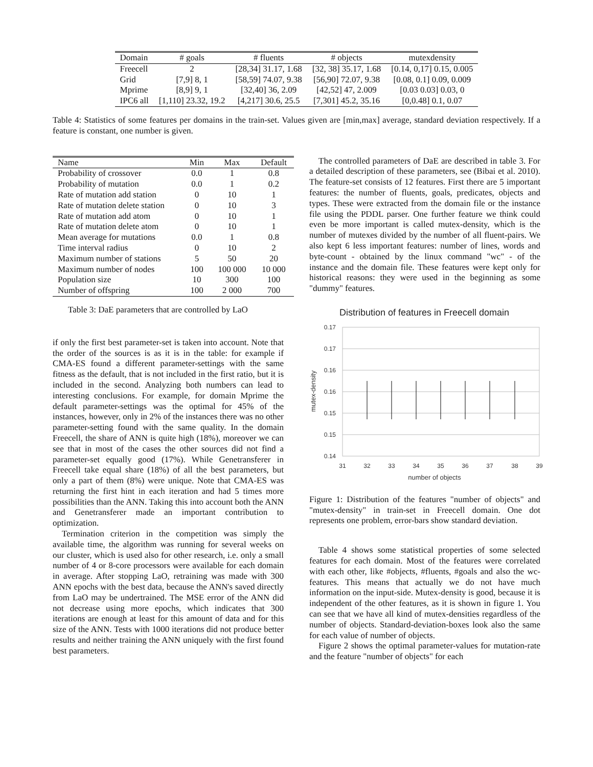| Domain | # goals | # fluents | # objects | mutexdensity |
| --- | --- | --- | --- | --- |
| Freecell | 2 | [28,34] 31.17, 1.68 | [32, 38] 35.17, 1.68 | [0.14, 0,17] 0.15, 0.005 |
| Grid | [7,9] 8, 1 | [58,59] 74.07, 9.38 | [56,90] 72.07, 9.38 | [0.08, 0.1] 0.09, 0.009 |
| Mprime | [8,9] 9, 1 | [32,40] 36, 2.09 | [42,52] 47, 2.009 | [0.03 0.03] 0.03, 0 |
| IPC6 all | [1,110] 23.32, 19.2 | [4,217] 30.6, 25.5 | [7,301] 45.2, 35.16 | [0,0.48] 0.1, 0.07 |
Table 4: Statistics of some features per domains in the train-set. Values given are [min,max] average, standard deviation respectively. If a feature is constant, one number is given.
| Name | Min | Max | Default |
| --- | --- | --- | --- |
| Probability of crossover | 0.0 | 1 | 0.8 |
| Probability of mutation | 0.0 | 1 | 0.2 |
| Rate of mutation add station | 0 | 10 | 1 |
| Rate of mutation delete station | 0 | 10 | 3 |
| Rate of mutation add atom | 0 | 10 | 1 |
| Rate of mutation delete atom | 0 | 10 | 1 |
| Mean average for mutations | 0.0 | 1 | 0.8 |
| Time interval radius | 0 | 10 | 2 |
| Maximum number of stations | 5 | 50 | 20 |
| Maximum number of nodes | 100 | 100 000 | 10 000 |
| Population size | 10 | 300 | 100 |
| Number of offspring | 100 | 2 000 | 700 |
Table 3: DaE parameters that are controlled by LaO
if only the first best parameter-set is taken into account. Note that the order of the sources is as it is in the table: for example if CMA-ES found a different parameter-settings with the same fitness as the default, that is not included in the first ratio, but it is included in the second. Analyzing both numbers can lead to interesting conclusions. For example, for domain Mprime the default parameter-settings was the optimal for 45% of the instances, however, only in 2% of the instances there was no other parameter-setting found with the same quality. In the domain Freecell, the share of ANN is quite high (18%), moreover we can see that in most of the cases the other sources did not find a parameter-set equally good (17%). While Genetransferer in Freecell take equal share (18%) of all the best parameters, but only a part of them (8%) were unique. Note that CMA-ES was returning the first hint in each iteration and had 5 times more possibilities than the ANN. Taking this into account both the ANN and Genetransferer made an important contribution to optimization.
Termination criterion in the competition was simply the available time, the algorithm was running for several weeks on our cluster, which is used also for other research, i.e. only a small number of 4 or 8-core processors were available for each domain in average. After stopping LaO, retraining was made with 300 ANN epochs with the best data, because the ANN's saved directly from LaO may be undertrained. The MSE error of the ANN did not decrease using more epochs, which indicates that 300 iterations are enough at least for this amount of data and for this size of the ANN. Tests with 1000 iterations did not produce better results and neither training the ANN uniquely with the first found best parameters.
The controlled parameters of DaE are described in table 3. For a detailed description of these parameters, see (Bibai et al. 2010). The feature-set consists of 12 features. First there are 5 important features: the number of fluents, goals, predicates, objects and types. These were extracted from the domain file or the instance file using the PDDL parser. One further feature we think could even be more important is called mutex-density, which is the number of mutexes divided by the number of all fluent-pairs. We also kept 6 less important features: number of lines, words and byte-count - obtained by the linux command "wc" - of the instance and the domain file. These features were kept only for historical reasons: they were used in the beginning as some "dummy" features.
Distribution of features in Freecell domain
0.17
0.17
0.16
0.16
0.15
0.15
0.14
31
32
33
34
35
36
37
38
39
number of objects
mutex-density
Figure 1: Distribution of the features "number of objects" and "mutex-density" in train-set in Freecell domain. One dot represents one problem, error-bars show standard deviation.
Table 4 shows some statistical properties of some selected features for each domain. Most of the features were correlated with each other, like #objects, #fluents, #goals and also the wc-features. This means that actually we do not have much information on the input-side. Mutex-density is good, because it is independent of the other features, as it is shown in figure 1. You can see that we have all kind of mutex-densities regardless of the number of objects. Standard-deviation-boxes look also the same for each value of number of objects.
Figure 2 shows the optimal parameter-values for mutation-rate and the feature "number of objects" for each